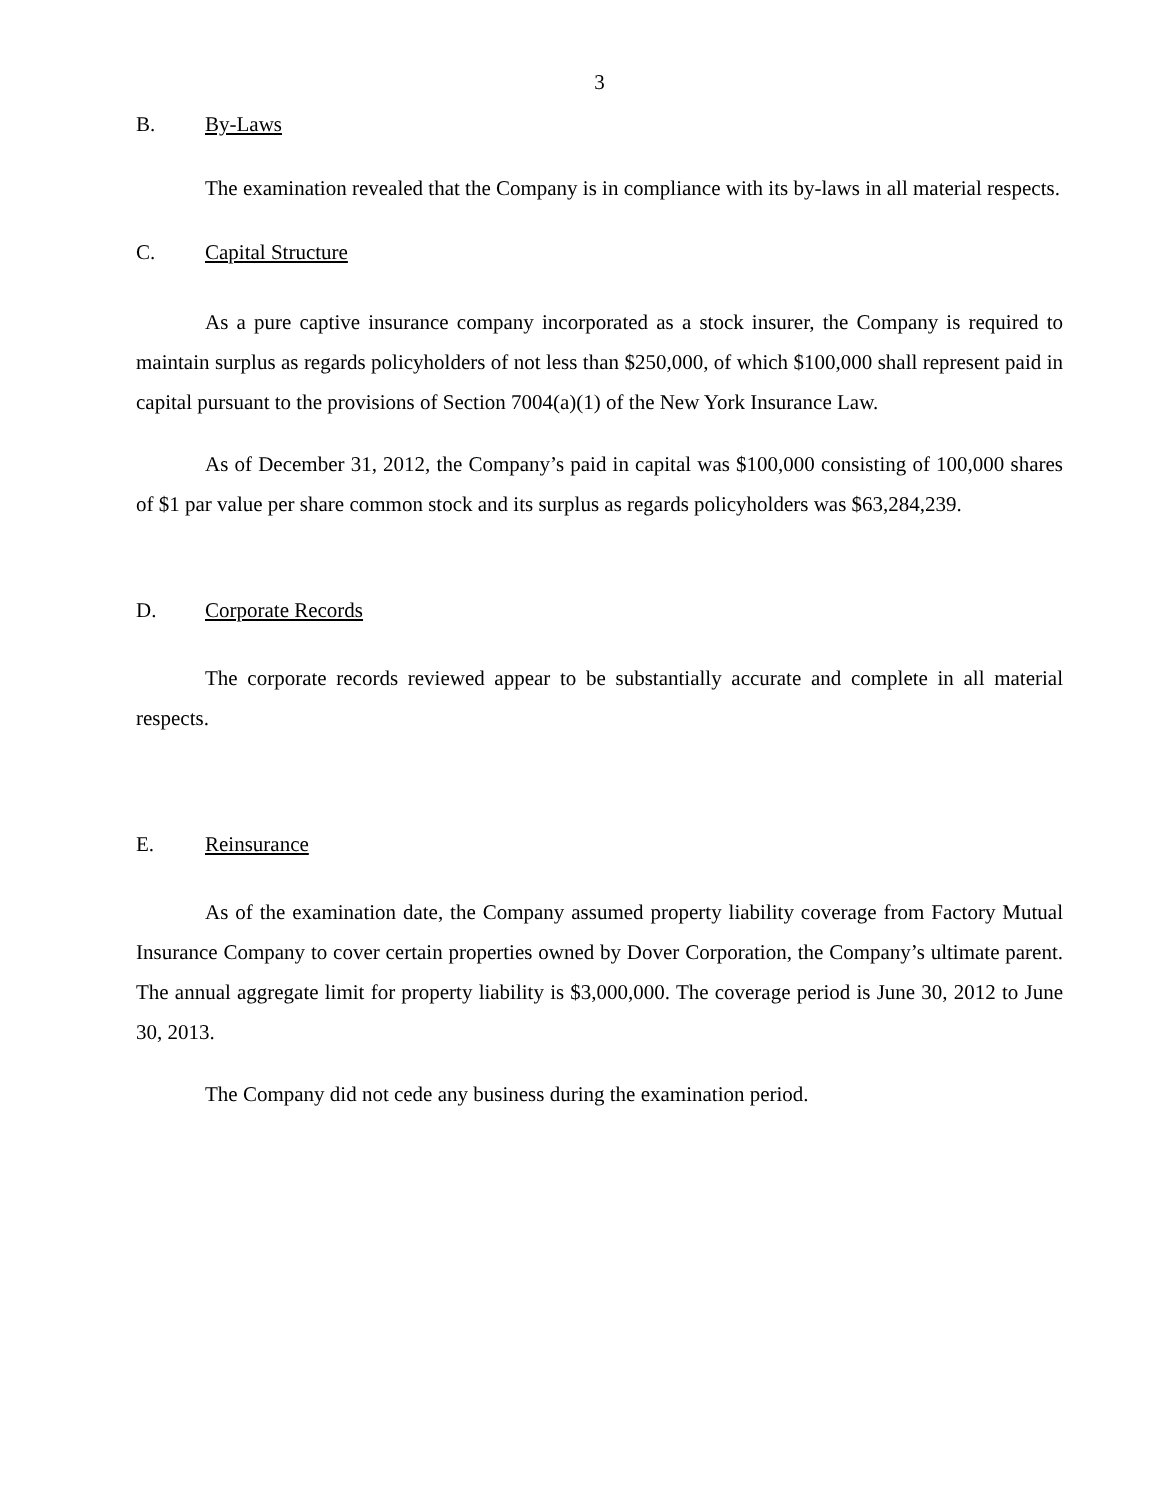3
B. By-Laws
The examination revealed that the Company is in compliance with its by-laws in all material respects.
C. Capital Structure
As a pure captive insurance company incorporated as a stock insurer, the Company is required to maintain surplus as regards policyholders of not less than $250,000, of which $100,000 shall represent paid in capital pursuant to the provisions of Section 7004(a)(1) of the New York Insurance Law.
As of December 31, 2012, the Company’s paid in capital was $100,000 consisting of 100,000 shares of $1 par value per share common stock and its surplus as regards policyholders was $63,284,239.
D. Corporate Records
The corporate records reviewed appear to be substantially accurate and complete in all material respects.
E. Reinsurance
As of the examination date, the Company assumed property liability coverage from Factory Mutual Insurance Company to cover certain properties owned by Dover Corporation, the Company’s ultimate parent. The annual aggregate limit for property liability is $3,000,000. The coverage period is June 30, 2012 to June 30, 2013.
The Company did not cede any business during the examination period.